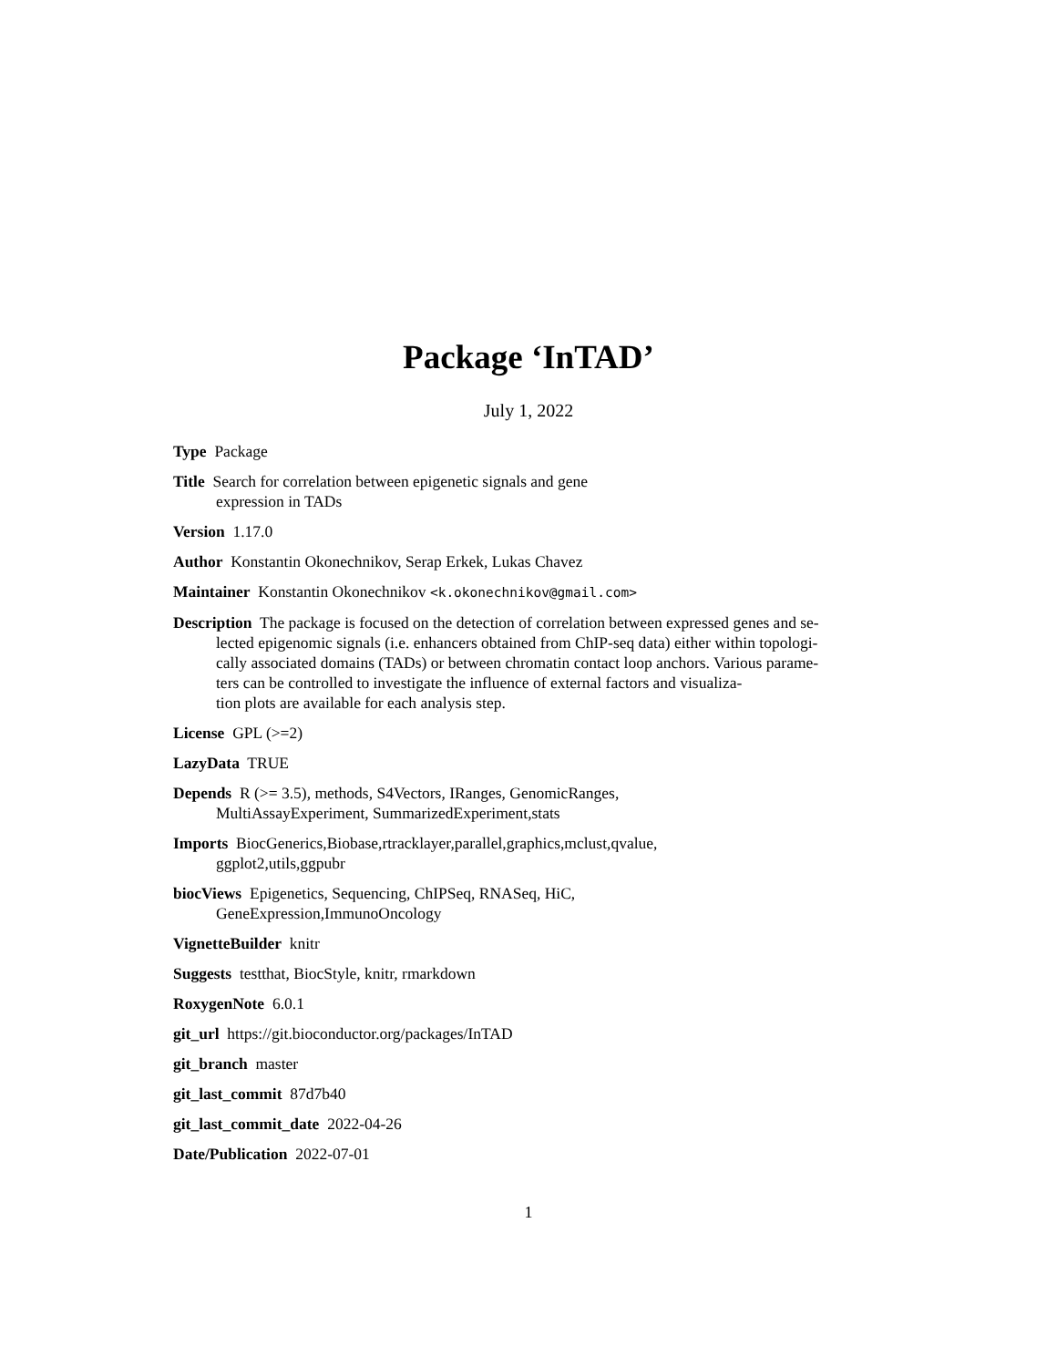Package ‘InTAD’
July 1, 2022
Type Package
Title Search for correlation between epigenetic signals and gene
expression in TADs
Version 1.17.0
Author Konstantin Okonechnikov, Serap Erkek, Lukas Chavez
Maintainer Konstantin Okonechnikov <k.okonechnikov@gmail.com>
Description The package is focused on the detection of correlation between expressed genes and se-
lected epigenomic signals (i.e. enhancers obtained from ChIP-seq data) either within topologi-
cally associated domains (TADs) or between chromatin contact loop anchors. Various parame-
ters can be controlled to investigate the influence of external factors and visualiza-
tion plots are available for each analysis step.
License GPL (>=2)
LazyData TRUE
Depends R (>= 3.5), methods, S4Vectors, IRanges, GenomicRanges,
MultiAssayExperiment, SummarizedExperiment,stats
Imports BiocGenerics,Biobase,rtracklayer,parallel,graphics,mclust,qvalue,
ggplot2,utils,ggpubr
biocViews Epigenetics, Sequencing, ChIPSeq, RNASeq, HiC,
GeneExpression,ImmunoOncology
VignetteBuilder knitr
Suggests testthat, BiocStyle, knitr, rmarkdown
RoxygenNote 6.0.1
git_url https://git.bioconductor.org/packages/InTAD
git_branch master
git_last_commit 87d7b40
git_last_commit_date 2022-04-26
Date/Publication 2022-07-01
1